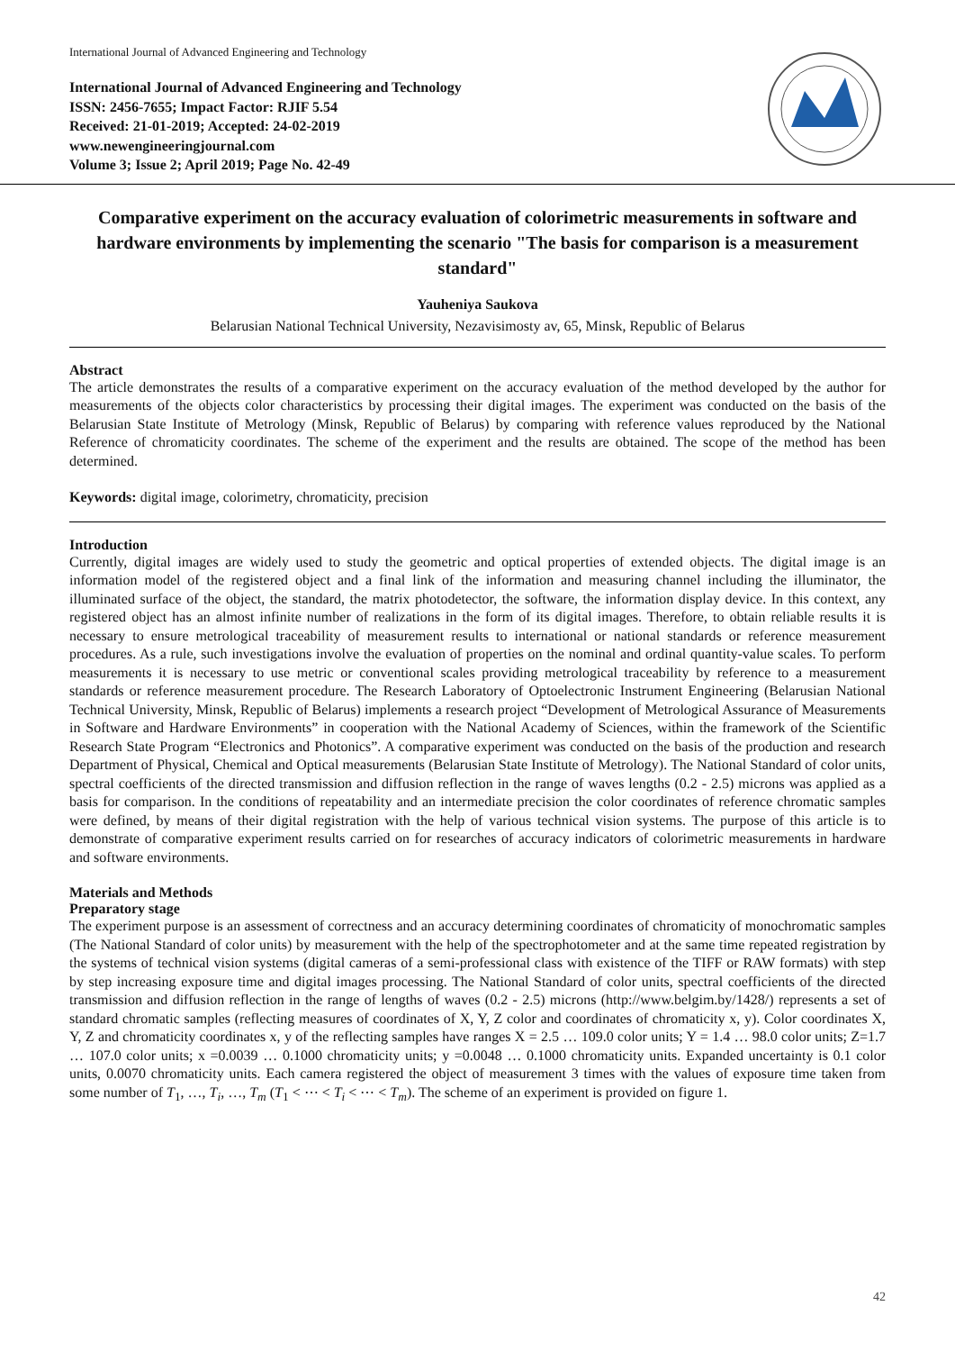International Journal of Advanced Engineering and Technology
International Journal of Advanced Engineering and Technology
ISSN: 2456-7655; Impact Factor: RJIF 5.54
Received: 21-01-2019; Accepted: 24-02-2019
www.newengineeringjournal.com
Volume 3; Issue 2; April 2019; Page No. 42-49
Comparative experiment on the accuracy evaluation of colorimetric measurements in software and hardware environments by implementing the scenario "The basis for comparison is a measurement standard"
Yauheniya Saukova
Belarusian National Technical University, Nezavisimosty av, 65, Minsk, Republic of Belarus
Abstract
The article demonstrates the results of a comparative experiment on the accuracy evaluation of the method developed by the author for measurements of the objects color characteristics by processing their digital images. The experiment was conducted on the basis of the Belarusian State Institute of Metrology (Minsk, Republic of Belarus) by comparing with reference values reproduced by the National Reference of chromaticity coordinates. The scheme of the experiment and the results are obtained. The scope of the method has been determined.
Keywords: digital image, colorimetry, chromaticity, precision
Introduction
Currently, digital images are widely used to study the geometric and optical properties of extended objects. The digital image is an information model of the registered object and a final link of the information and measuring channel including the illuminator, the illuminated surface of the object, the standard, the matrix photodetector, the software, the information display device. In this context, any registered object has an almost infinite number of realizations in the form of its digital images. Therefore, to obtain reliable results it is necessary to ensure metrological traceability of measurement results to international or national standards or reference measurement procedures. As a rule, such investigations involve the evaluation of properties on the nominal and ordinal quantity-value scales. To perform measurements it is necessary to use metric or conventional scales providing metrological traceability by reference to a measurement standards or reference measurement procedure. The Research Laboratory of Optoelectronic Instrument Engineering (Belarusian National Technical University, Minsk, Republic of Belarus) implements a research project “Development of Metrological Assurance of Measurements in Software and Hardware Environments” in cooperation with the National Academy of Sciences, within the framework of the Scientific Research State Program “Electronics and Photonics”. A comparative experiment was conducted on the basis of the production and research Department of Physical, Chemical and Optical measurements (Belarusian State Institute of Metrology). The National Standard of color units, spectral coefficients of the directed transmission and diffusion reflection in the range of waves lengths (0.2 - 2.5) microns was applied as a basis for comparison. In the conditions of repeatability and an intermediate precision the color coordinates of reference chromatic samples were defined, by means of their digital registration with the help of various technical vision systems. The purpose of this article is to demonstrate of comparative experiment results carried on for researches of accuracy indicators of colorimetric measurements in hardware and software environments.
Materials and Methods
Preparatory stage
The experiment purpose is an assessment of correctness and an accuracy determining coordinates of chromaticity of monochromatic samples (The National Standard of color units) by measurement with the help of the spectrophotometer and at the same time repeated registration by the systems of technical vision systems (digital cameras of a semi-professional class with existence of the TIFF or RAW formats) with step by step increasing exposure time and digital images processing. The National Standard of color units, spectral coefficients of the directed transmission and diffusion reflection in the range of lengths of waves (0.2 - 2.5) microns (http://www.belgim.by/1428/) represents a set of standard chromatic samples (reflecting measures of coordinates of X, Y, Z color and coordinates of chromaticity x, y). Color coordinates X, Y, Z and chromaticity coordinates x, y of the reflecting samples have ranges X = 2.5 … 109.0 color units; Y = 1.4 … 98.0 color units; Z=1.7 … 107.0 color units; x =0.0039 … 0.1000 chromaticity units; y =0.0048 … 0.1000 chromaticity units. Expanded uncertainty is 0.1 color units, 0.0070 chromaticity units. Each camera registered the object of measurement 3 times with the values of exposure time taken from some number of T<sub>1</sub>, …, T<sub>i</sub>, …, T<sub>m</sub> (T<sub>1</sub> < ⋯ < T<sub>i</sub> < ⋯ < T<sub>m</sub>). The scheme of an experiment is provided on figure 1.
42